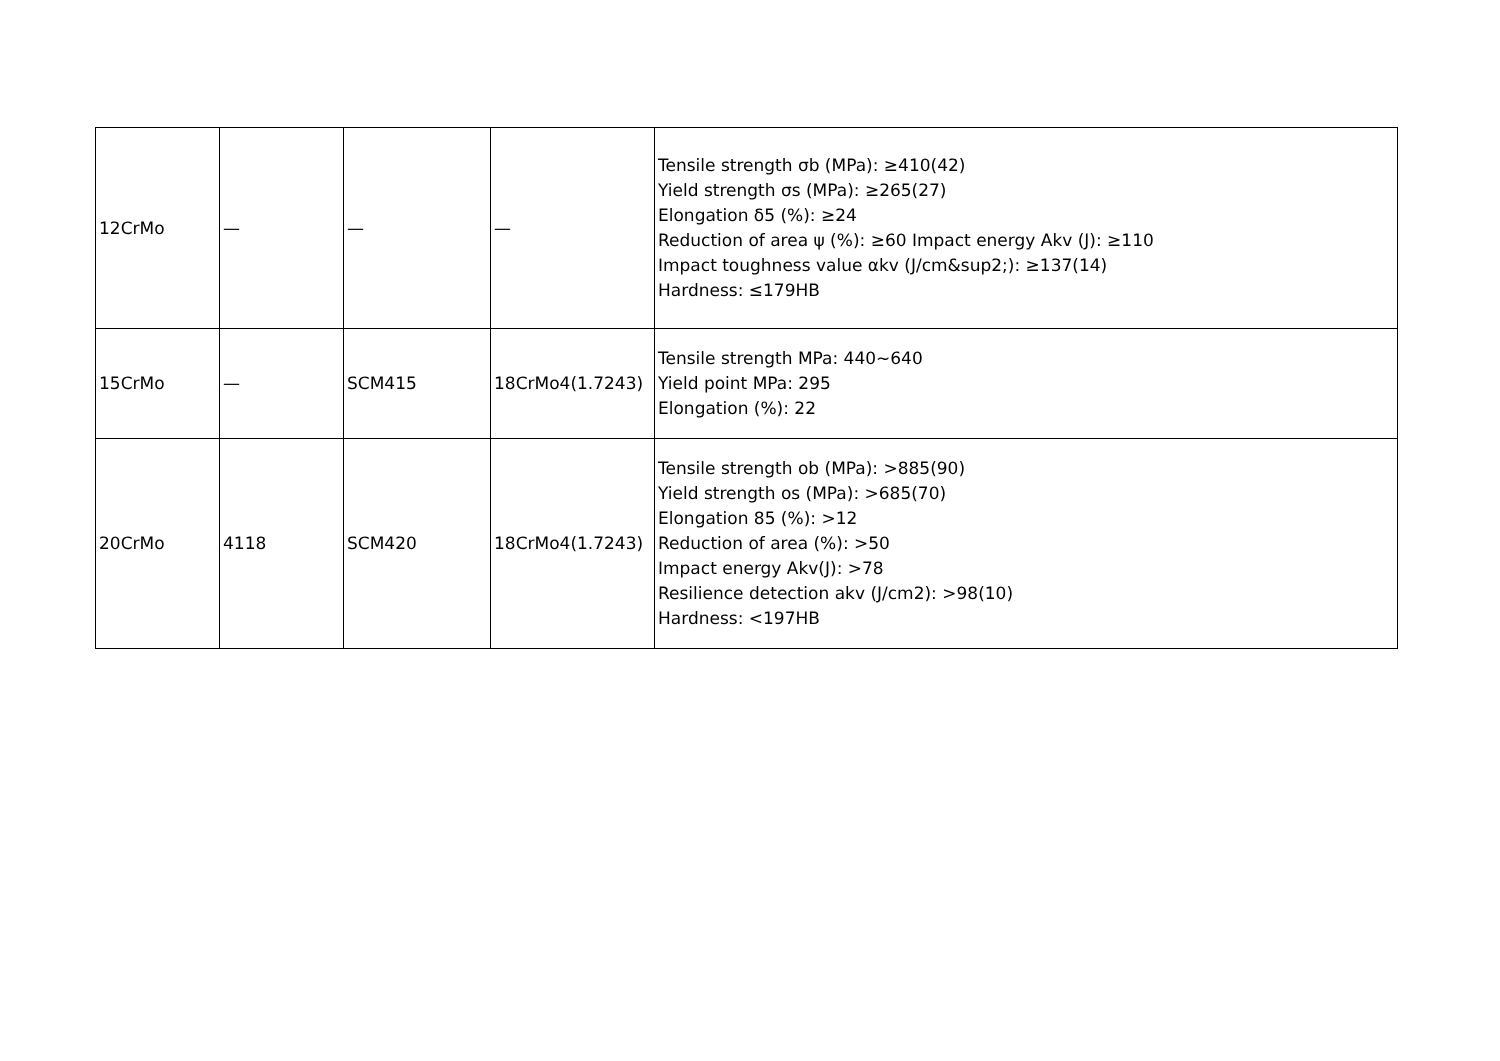| 12CrMo | — | — | — | Tensile strength σb (MPa): ≥410(42) Yield strength σs (MPa): ≥265(27) Elongation δ5 (%): ≥24 Reduction of area ψ (%): ≥60 Impact energy Akv (J): ≥110 Impact toughness value αkv (J/cm&sup2;): ≥137(14) Hardness: ≤179HB |
| 15CrMo | — | SCM415 | 18CrMo4(1.7243) | Tensile strength MPa: 440~640 Yield point MPa: 295 Elongation (%): 22 |
| 20CrMo | 4118 | SCM420 | 18CrMo4(1.7243) | Tensile strength ob (MPa): >885(90) Yield strength os (MPa): >685(70) Elongation 85 (%): >12 Reduction of area (%): >50 Impact energy Akv(J): >78 Resilience detection akv (J/cm2): >98(10) Hardness: <197HB |